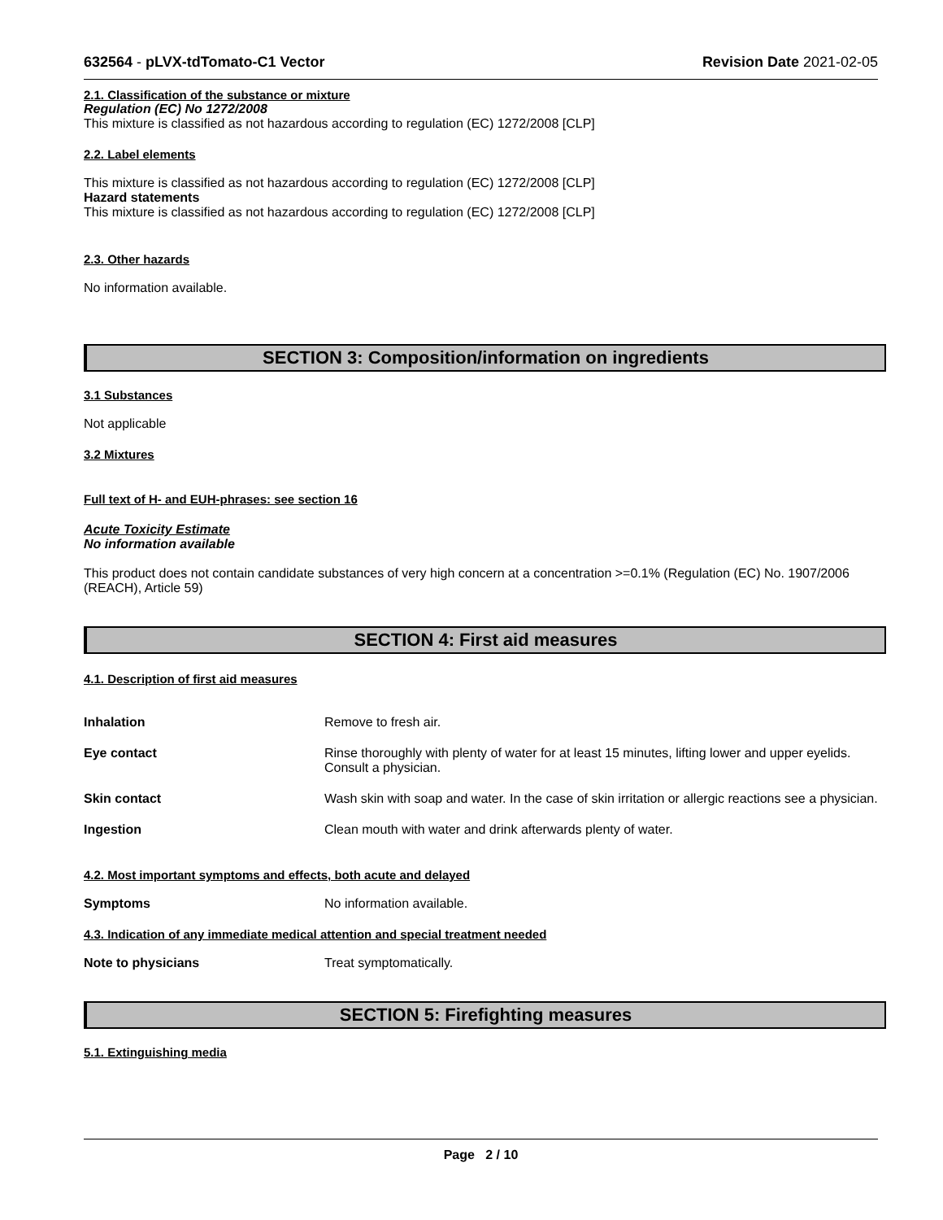632564 - pLVX-tdTomato-C1 Vector Revision Date 2021-02-05
2.1. Classification of the substance or mixture
Regulation (EC) No 1272/2008
This mixture is classified as not hazardous according to regulation (EC) 1272/2008 [CLP]
2.2. Label elements
This mixture is classified as not hazardous according to regulation (EC) 1272/2008 [CLP]
Hazard statements
This mixture is classified as not hazardous according to regulation (EC) 1272/2008 [CLP]
2.3. Other hazards
No information available.
SECTION 3: Composition/information on ingredients
3.1 Substances
Not applicable
3.2 Mixtures
Full text of H- and EUH-phrases: see section 16
Acute Toxicity Estimate
No information available
This product does not contain candidate substances of very high concern at a concentration >=0.1% (Regulation (EC) No. 1907/2006 (REACH), Article 59)
SECTION 4: First aid measures
4.1. Description of first aid measures
Inhalation Remove to fresh air.
Eye contact Rinse thoroughly with plenty of water for at least 15 minutes, lifting lower and upper eyelids. Consult a physician.
Skin contact Wash skin with soap and water. In the case of skin irritation or allergic reactions see a physician.
Ingestion Clean mouth with water and drink afterwards plenty of water.
4.2. Most important symptoms and effects, both acute and delayed
Symptoms No information available.
4.3. Indication of any immediate medical attention and special treatment needed
Note to physicians Treat symptomatically.
SECTION 5: Firefighting measures
5.1. Extinguishing media
Page 2 / 10